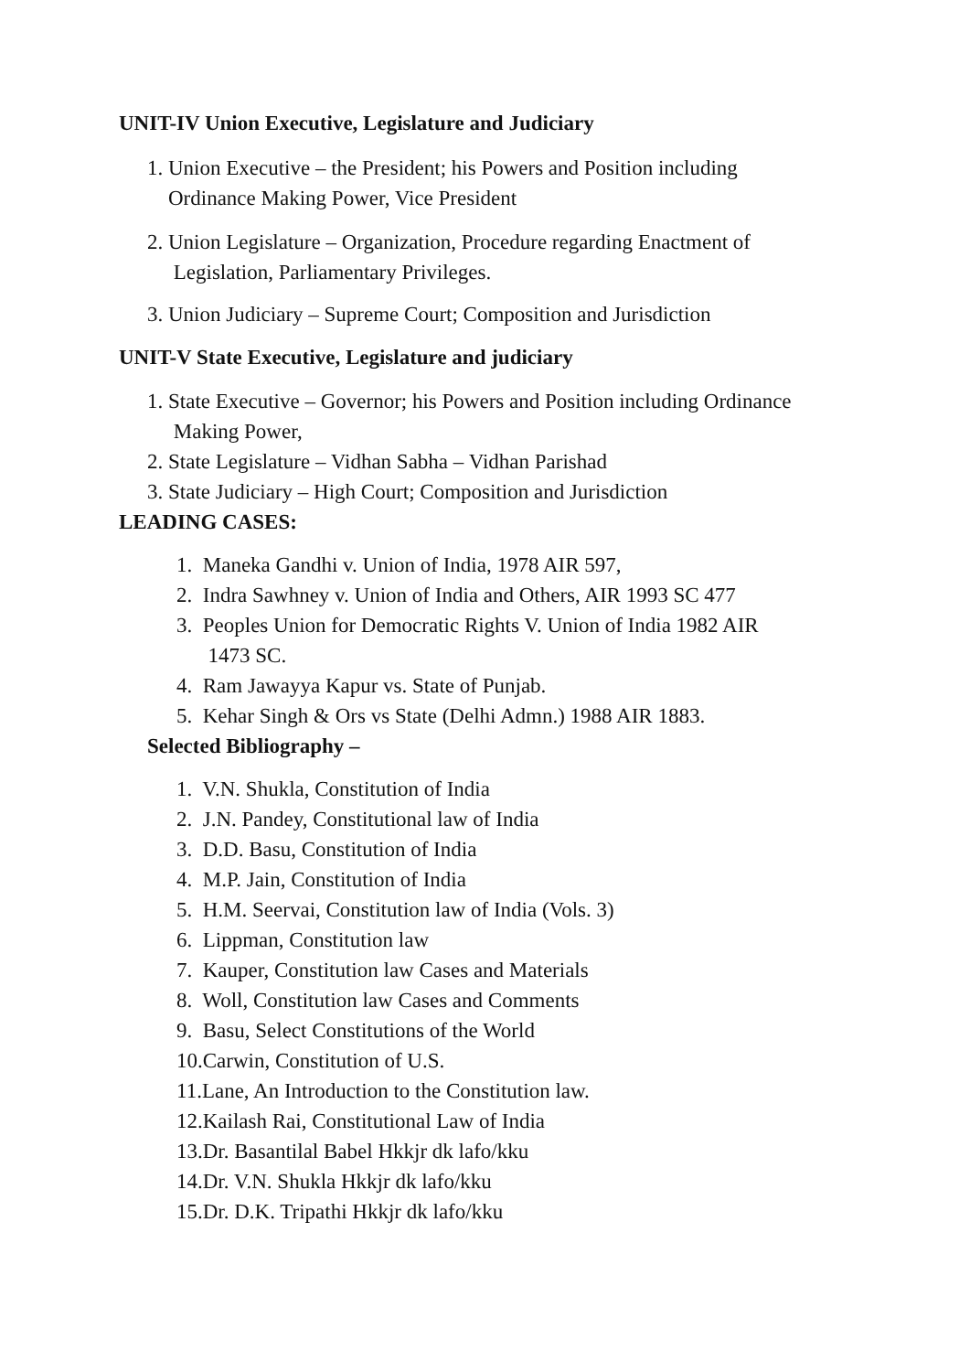UNIT-IV Union Executive, Legislature and Judiciary
1. Union Executive – the President; his Powers and Position including
Ordinance Making Power, Vice President
2. Union Legislature – Organization, Procedure regarding Enactment of
Legislation, Parliamentary Privileges.
3. Union Judiciary – Supreme Court; Composition and Jurisdiction
UNIT-V State Executive, Legislature and judiciary
1. State Executive – Governor; his Powers and Position including Ordinance
Making Power,
2. State Legislature – Vidhan Sabha – Vidhan Parishad
3. State Judiciary – High Court; Composition and Jurisdiction
LEADING CASES:
1. Maneka Gandhi v. Union of India, 1978 AIR 597,
2. Indra Sawhney v. Union of India and Others, AIR 1993 SC 477
3. Peoples Union for Democratic Rights V. Union of India 1982 AIR
1473 SC.
4. Ram Jawayya Kapur vs. State of Punjab.
5. Kehar Singh & Ors vs State (Delhi Admn.) 1988 AIR 1883.
Selected Bibliography –
1. V.N. Shukla, Constitution of India
2. J.N. Pandey, Constitutional law of India
3. D.D. Basu, Constitution of India
4. M.P. Jain, Constitution of India
5. H.M. Seervai, Constitution law of India (Vols. 3)
6. Lippman, Constitution law
7. Kauper, Constitution law Cases and Materials
8. Woll, Constitution law Cases and Comments
9. Basu, Select Constitutions of the World
10.Carwin, Constitution of U.S.
11.Lane, An Introduction to the Constitution law.
12.Kailash Rai, Constitutional Law of India
13.Dr. Basantilal Babel Hkkjr dk lafo/kku
14.Dr. V.N. Shukla Hkkjr dk lafo/kku
15.Dr. D.K. Tripathi Hkkjr dk lafo/kku